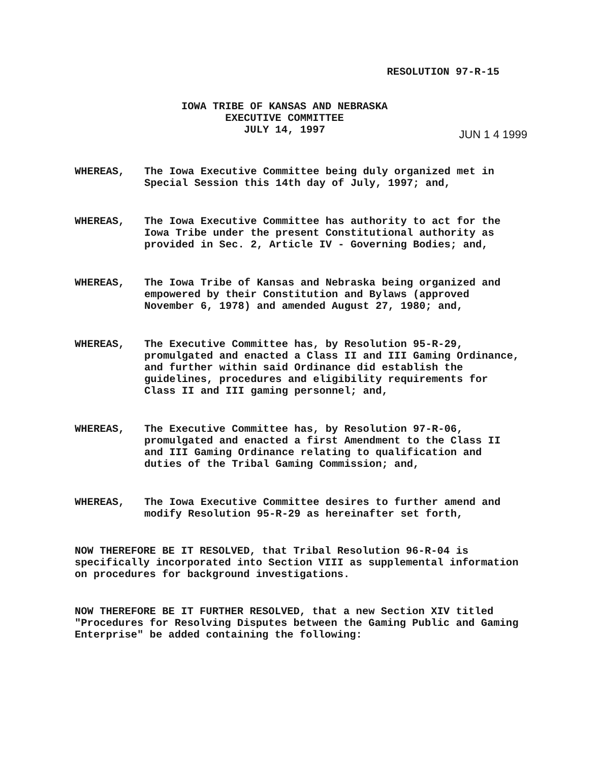RESOLUTION 97-R-15
IOWA TRIBE OF KANSAS AND NEBRASKA
EXECUTIVE COMMITTEE
JULY 14, 1997
JUN 1 4 1999
WHEREAS, The Iowa Executive Committee being duly organized met in Special Session this 14th day of July, 1997; and,
WHEREAS, The Iowa Executive Committee has authority to act for the Iowa Tribe under the present Constitutional authority as provided in Sec. 2, Article IV - Governing Bodies; and,
WHEREAS, The Iowa Tribe of Kansas and Nebraska being organized and empowered by their Constitution and Bylaws (approved November 6, 1978) and amended August 27, 1980; and,
WHEREAS, The Executive Committee has, by Resolution 95-R-29, promulgated and enacted a Class II and III Gaming Ordinance, and further within said Ordinance did establish the guidelines, procedures and eligibility requirements for Class II and III gaming personnel; and,
WHEREAS, The Executive Committee has, by Resolution 97-R-06, promulgated and enacted a first Amendment to the Class II and III Gaming Ordinance relating to qualification and duties of the Tribal Gaming Commission; and,
WHEREAS, The Iowa Executive Committee desires to further amend and modify Resolution 95-R-29 as hereinafter set forth,
NOW THEREFORE BE IT RESOLVED, that Tribal Resolution 96-R-04 is specifically incorporated into Section VIII as supplemental information on procedures for background investigations.
NOW THEREFORE BE IT FURTHER RESOLVED, that a new Section XIV titled "Procedures for Resolving Disputes between the Gaming Public and Gaming Enterprise" be added containing the following: